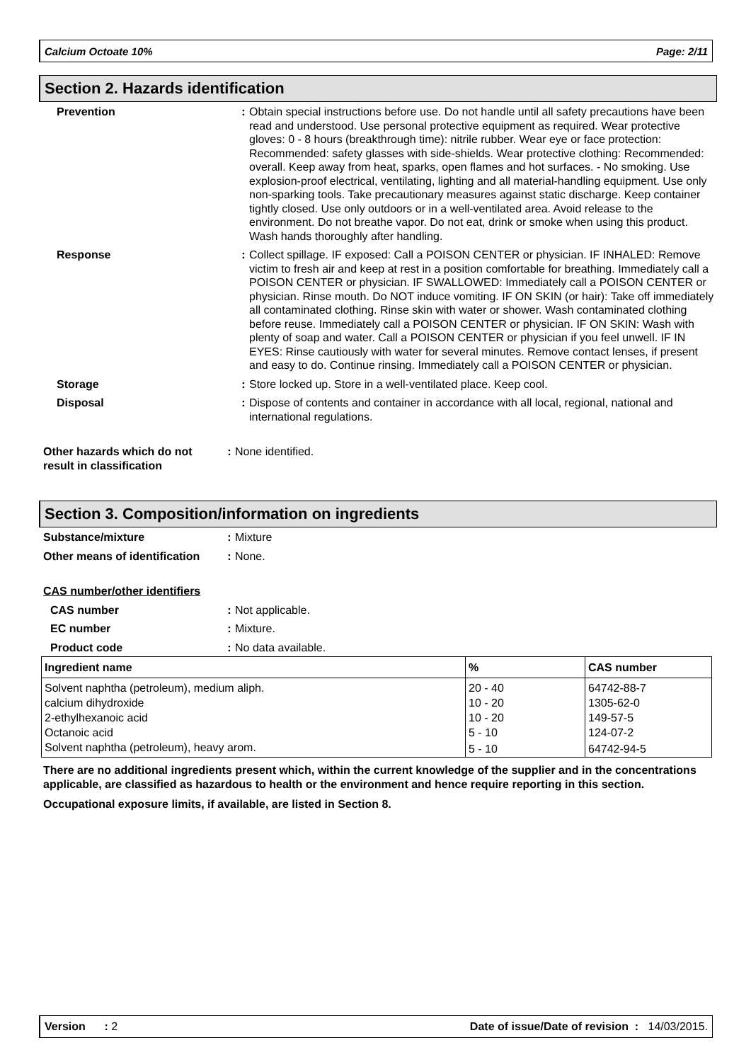Calcium Octoate 10% Page: 2/11
Section 2. Hazards identification
Prevention: Obtain special instructions before use. Do not handle until all safety precautions have been read and understood. Use personal protective equipment as required. Wear protective gloves: 0 - 8 hours (breakthrough time): nitrile rubber. Wear eye or face protection: Recommended: safety glasses with side-shields. Wear protective clothing: Recommended: overall. Keep away from heat, sparks, open flames and hot surfaces. - No smoking. Use explosion-proof electrical, ventilating, lighting and all material-handling equipment. Use only non-sparking tools. Take precautionary measures against static discharge. Keep container tightly closed. Use only outdoors or in a well-ventilated area. Avoid release to the environment. Do not breathe vapor. Do not eat, drink or smoke when using this product. Wash hands thoroughly after handling.
Response: Collect spillage. IF exposed: Call a POISON CENTER or physician. IF INHALED: Remove victim to fresh air and keep at rest in a position comfortable for breathing. Immediately call a POISON CENTER or physician. IF SWALLOWED: Immediately call a POISON CENTER or physician. Rinse mouth. Do NOT induce vomiting. IF ON SKIN (or hair): Take off immediately all contaminated clothing. Rinse skin with water or shower. Wash contaminated clothing before reuse. Immediately call a POISON CENTER or physician. IF ON SKIN: Wash with plenty of soap and water. Call a POISON CENTER or physician if you feel unwell. IF IN EYES: Rinse cautiously with water for several minutes. Remove contact lenses, if present and easy to do. Continue rinsing. Immediately call a POISON CENTER or physician.
Storage: Store locked up. Store in a well-ventilated place. Keep cool.
Disposal: Dispose of contents and container in accordance with all local, regional, national and international regulations.
Other hazards which do not result in classification: None identified.
Section 3. Composition/information on ingredients
Substance/mixture: Mixture
Other means of identification: None.
CAS number/other identifiers
CAS number: Not applicable.
EC number: Mixture.
Product code: No data available.
| Ingredient name | % | CAS number |
| --- | --- | --- |
| Solvent naphtha (petroleum), medium aliph. | 20 - 40 | 64742-88-7 |
| calcium dihydroxide | 10 - 20 | 1305-62-0 |
| 2-ethylhexanoic acid | 10 - 20 | 149-57-5 |
| Octanoic acid | 5 - 10 | 124-07-2 |
| Solvent naphtha (petroleum), heavy arom. | 5 - 10 | 64742-94-5 |
There are no additional ingredients present which, within the current knowledge of the supplier and in the concentrations applicable, are classified as hazardous to health or the environment and hence require reporting in this section.
Occupational exposure limits, if available, are listed in Section 8.
Version : 2 Date of issue/Date of revision : 14/03/2015.